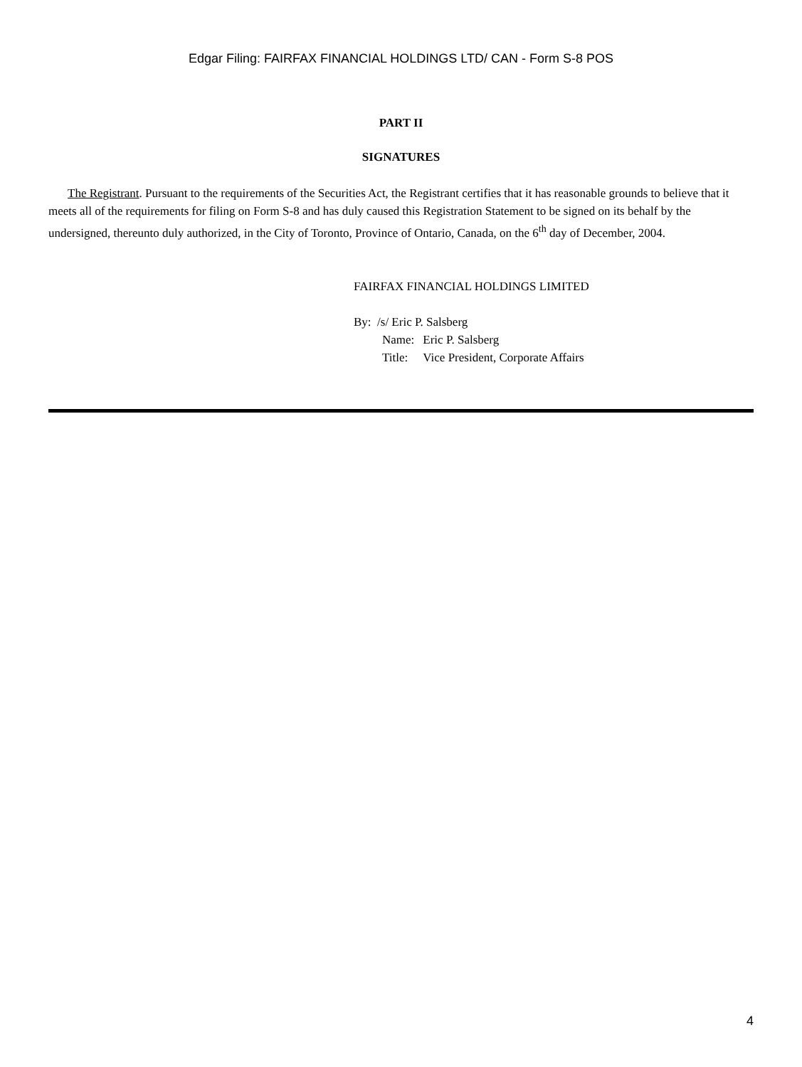Edgar Filing: FAIRFAX FINANCIAL HOLDINGS LTD/ CAN - Form S-8 POS
PART II
SIGNATURES
The Registrant. Pursuant to the requirements of the Securities Act, the Registrant certifies that it has reasonable grounds to believe that it meets all of the requirements for filing on Form S-8 and has duly caused this Registration Statement to be signed on its behalf by the undersigned, thereunto duly authorized, in the City of Toronto, Province of Ontario, Canada, on the 6<sup>th</sup> day of December, 2004.
FAIRFAX FINANCIAL HOLDINGS LIMITED
By: /s/ Eric P. Salsberg
| Name: | Eric P. Salsberg |
| Title: | Vice President, Corporate Affairs |
4